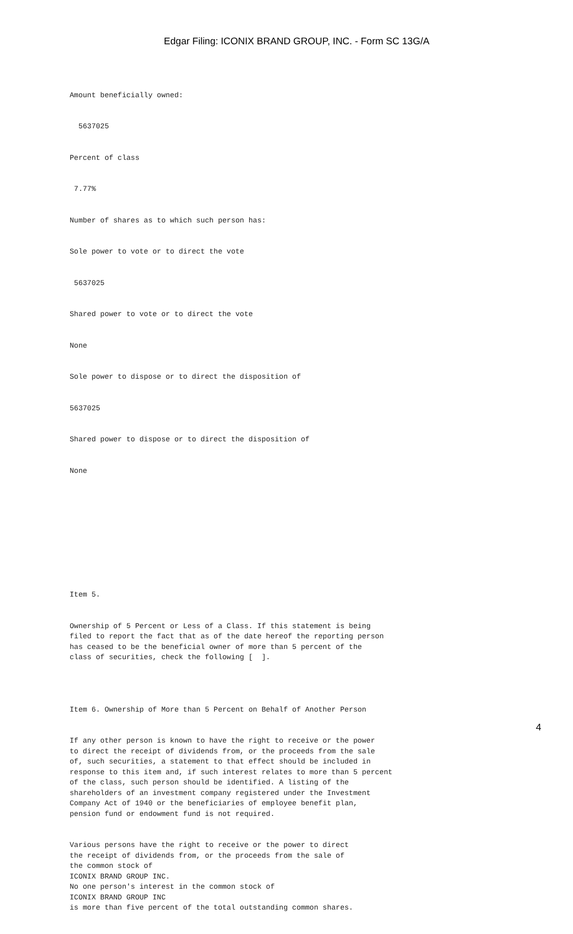Edgar Filing: ICONIX BRAND GROUP, INC. - Form SC 13G/A
Amount beneficially owned:
5637025
Percent of class
7.77%
Number of shares as to which such person has:
Sole power to vote or to direct the vote
5637025
Shared power to vote or to direct the vote
None
Sole power to dispose or to direct the disposition of
5637025
Shared power to dispose or to direct the disposition of
None
Item 5.
Ownership of 5 Percent or Less of a Class. If this statement is being filed to report the fact that as of the date hereof the reporting person has ceased to be the beneficial owner of more than 5 percent of the class of securities, check the following [ ].
Item 6. Ownership of More than 5 Percent on Behalf of Another Person
If any other person is known to have the right to receive or the power to direct the receipt of dividends from, or the proceeds from the sale of, such securities, a statement to that effect should be included in response to this item and, if such interest relates to more than 5 percent of the class, such person should be identified. A listing of the shareholders of an investment company registered under the Investment Company Act of 1940 or the beneficiaries of employee benefit plan, pension fund or endowment fund is not required.
Various persons have the right to receive or the power to direct the receipt of dividends from, or the proceeds from the sale of the common stock of ICONIX BRAND GROUP INC. No one person's interest in the common stock of ICONIX BRAND GROUP INC is more than five percent of the total outstanding common shares.
4